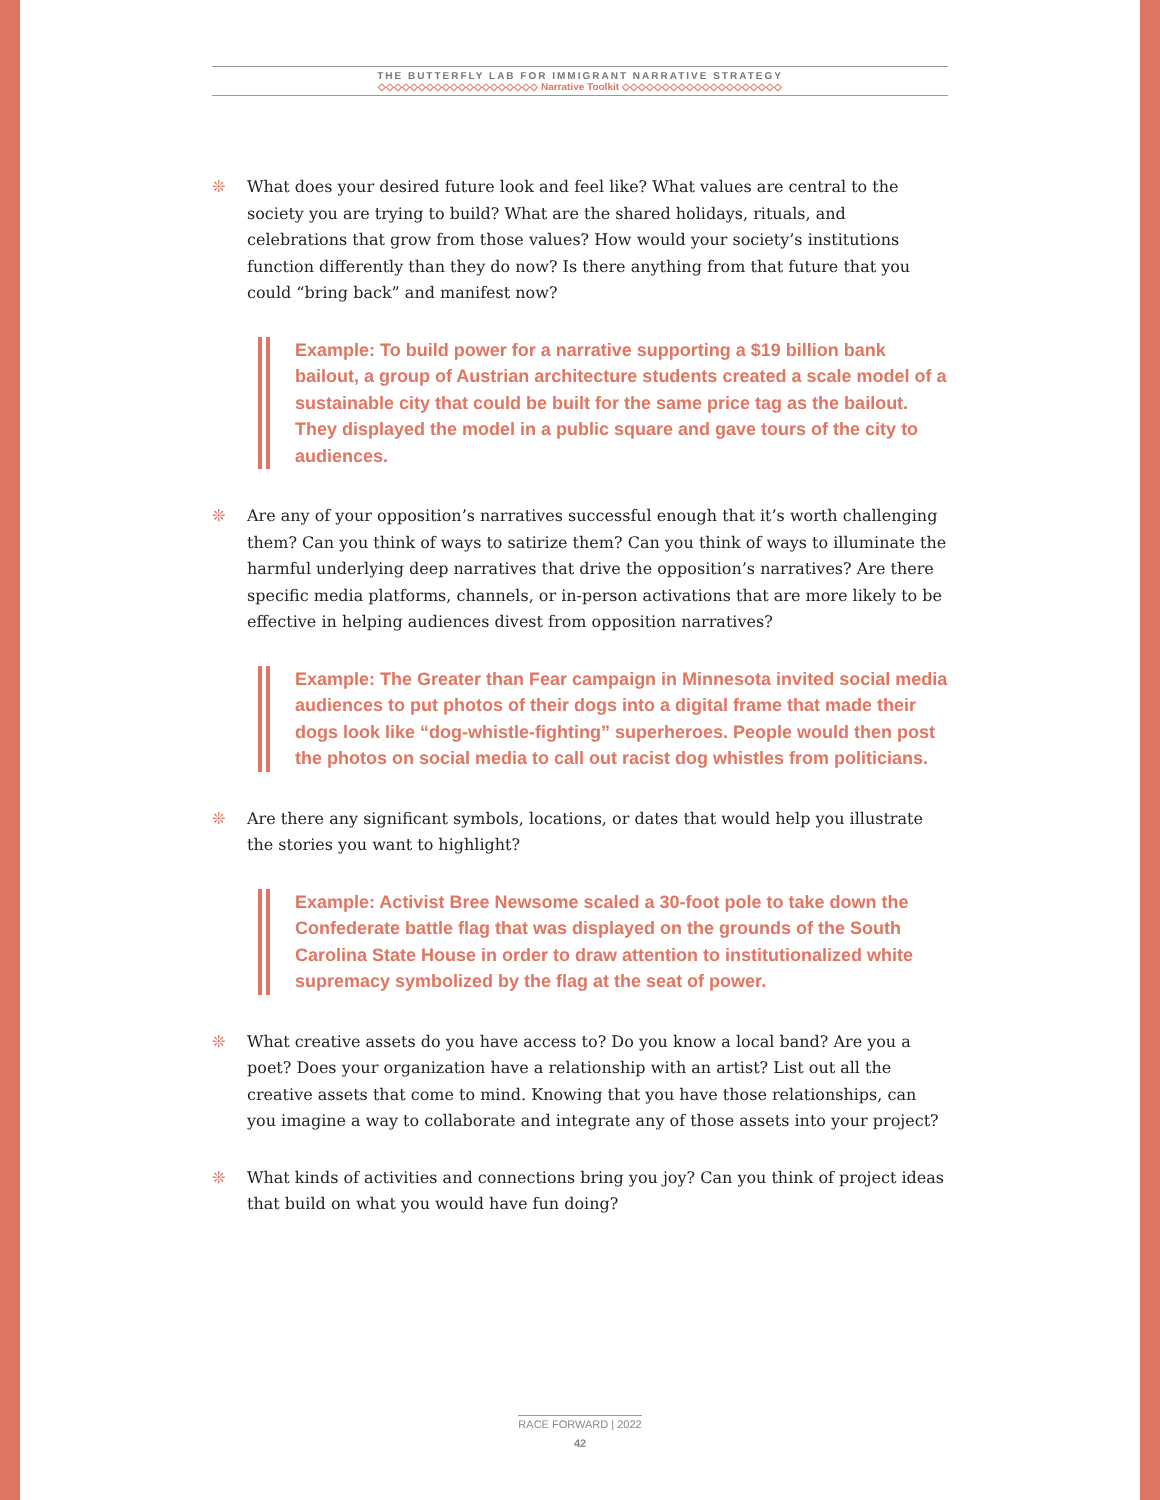THE BUTTERFLY LAB FOR IMMIGRANT NARRATIVE STRATEGY
◇◇◇◇◇◇◇◇◇◇◇◇◇◇◇◇◇◇◇◇ Narrative Toolkit ◇◇◇◇◇◇◇◇◇◇◇◇◇◇◇◇◇◇◇◇
❊ What does your desired future look and feel like? What values are central to the society you are trying to build? What are the shared holidays, rituals, and celebrations that grow from those values? How would your society’s institutions function differently than they do now? Is there anything from that future that you could “bring back” and manifest now?
Example: To build power for a narrative supporting a $19 billion bank bailout, a group of Austrian architecture students created a scale model of a sustainable city that could be built for the same price tag as the bailout. They displayed the model in a public square and gave tours of the city to audiences.
❊ Are any of your opposition’s narratives successful enough that it’s worth challenging them? Can you think of ways to satirize them? Can you think of ways to illuminate the harmful underlying deep narratives that drive the opposition’s narratives? Are there specific media platforms, channels, or in-person activations that are more likely to be effective in helping audiences divest from opposition narratives?
Example: The Greater than Fear campaign in Minnesota invited social media audiences to put photos of their dogs into a digital frame that made their dogs look like “dog-whistle-fighting” superheroes. People would then post the photos on social media to call out racist dog whistles from politicians.
❊ Are there any significant symbols, locations, or dates that would help you illustrate the stories you want to highlight?
Example: Activist Bree Newsome scaled a 30-foot pole to take down the Confederate battle flag that was displayed on the grounds of the South Carolina State House in order to draw attention to institutionalized white supremacy symbolized by the flag at the seat of power.
❊ What creative assets do you have access to? Do you know a local band? Are you a poet? Does your organization have a relationship with an artist? List out all the creative assets that come to mind. Knowing that you have those relationships, can you imagine a way to collaborate and integrate any of those assets into your project?
❊ What kinds of activities and connections bring you joy? Can you think of project ideas that build on what you would have fun doing?
RACE FORWARD | 2022
42